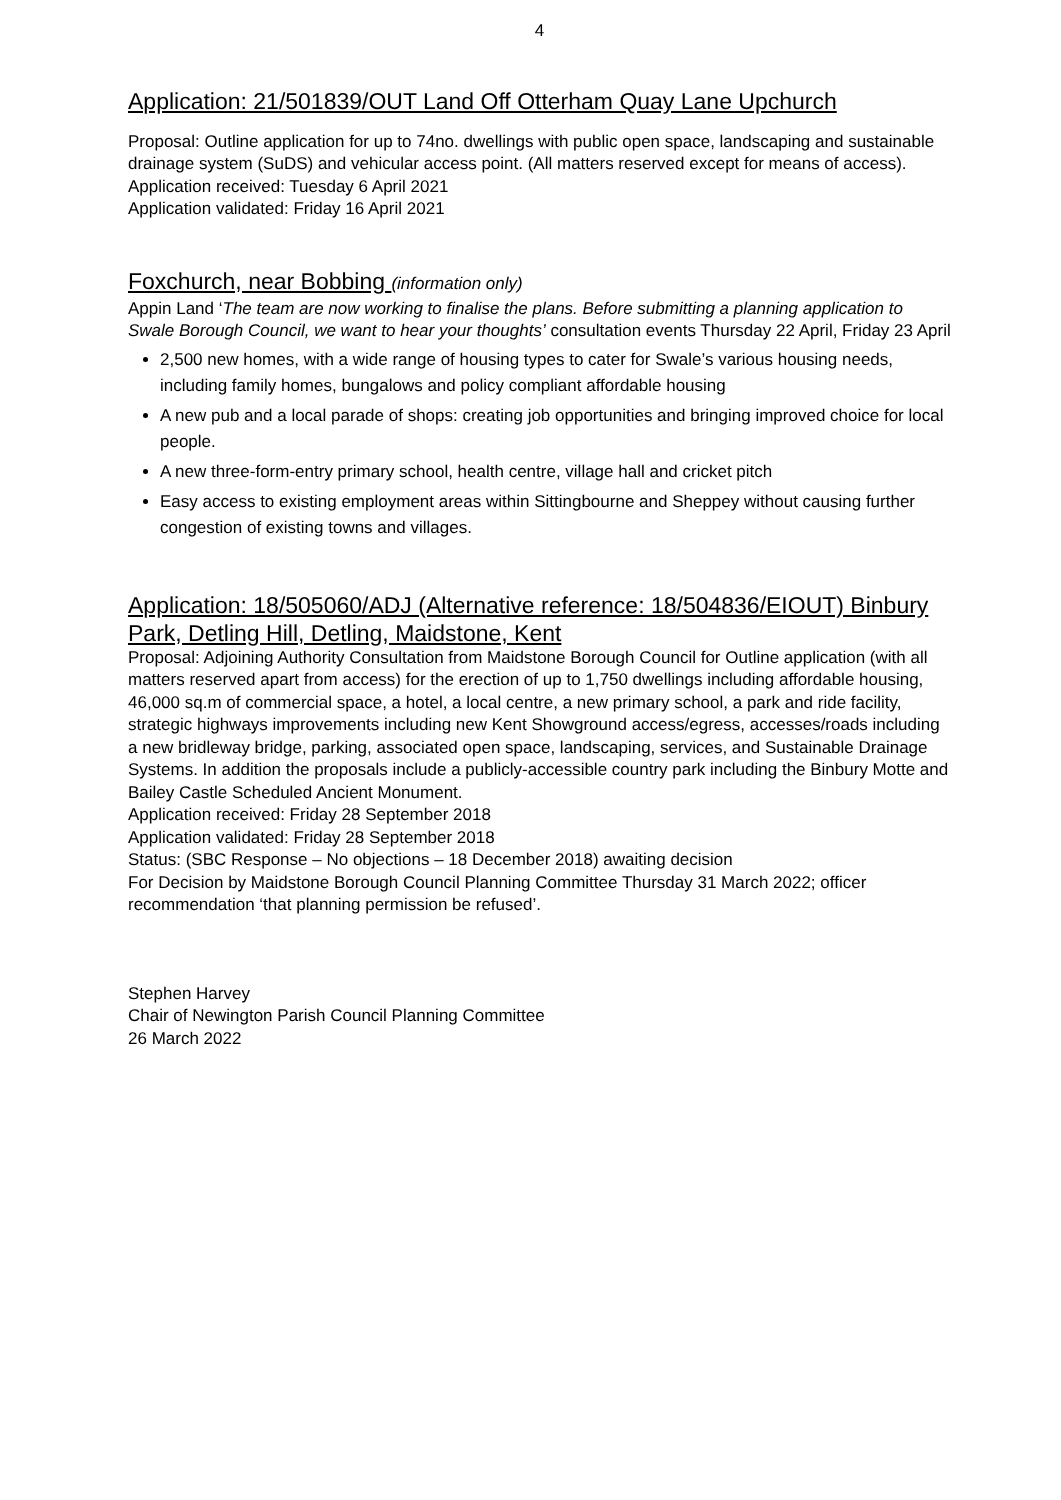4
Application: 21/501839/OUT Land Off Otterham Quay Lane Upchurch
Proposal: Outline application for up to 74no. dwellings with public open space, landscaping and sustainable drainage system (SuDS) and vehicular access point. (All matters reserved except for means of access).
Application received: Tuesday 6 April 2021
Application validated: Friday 16 April 2021
Foxchurch, near Bobbing (information only)
Appin Land ‘The team are now working to finalise the plans. Before submitting a planning application to Swale Borough Council, we want to hear your thoughts’ consultation events Thursday 22 April, Friday 23 April
2,500 new homes, with a wide range of housing types to cater for Swale’s various housing needs, including family homes, bungalows and policy compliant affordable housing
A new pub and a local parade of shops: creating job opportunities and bringing improved choice for local people.
A new three-form-entry primary school, health centre, village hall and cricket pitch
Easy access to existing employment areas within Sittingbourne and Sheppey without causing further congestion of existing towns and villages.
Application: 18/505060/ADJ (Alternative reference: 18/504836/EIOUT) Binbury Park, Detling Hill, Detling, Maidstone, Kent
Proposal: Adjoining Authority Consultation from Maidstone Borough Council for Outline application (with all matters reserved apart from access) for the erection of up to 1,750 dwellings including affordable housing, 46,000 sq.m of commercial space, a hotel, a local centre, a new primary school, a park and ride facility, strategic highways improvements including new Kent Showground access/egress, accesses/roads including a new bridleway bridge, parking, associated open space, landscaping, services, and Sustainable Drainage Systems. In addition the proposals include a publicly-accessible country park including the Binbury Motte and Bailey Castle Scheduled Ancient Monument.
Application received: Friday 28 September 2018
Application validated: Friday 28 September 2018
Status: (SBC Response – No objections – 18 December 2018) awaiting decision
For Decision by Maidstone Borough Council Planning Committee Thursday 31 March 2022; officer recommendation ‘that planning permission be refused’.
Stephen Harvey
Chair of Newington Parish Council Planning Committee
26 March 2022